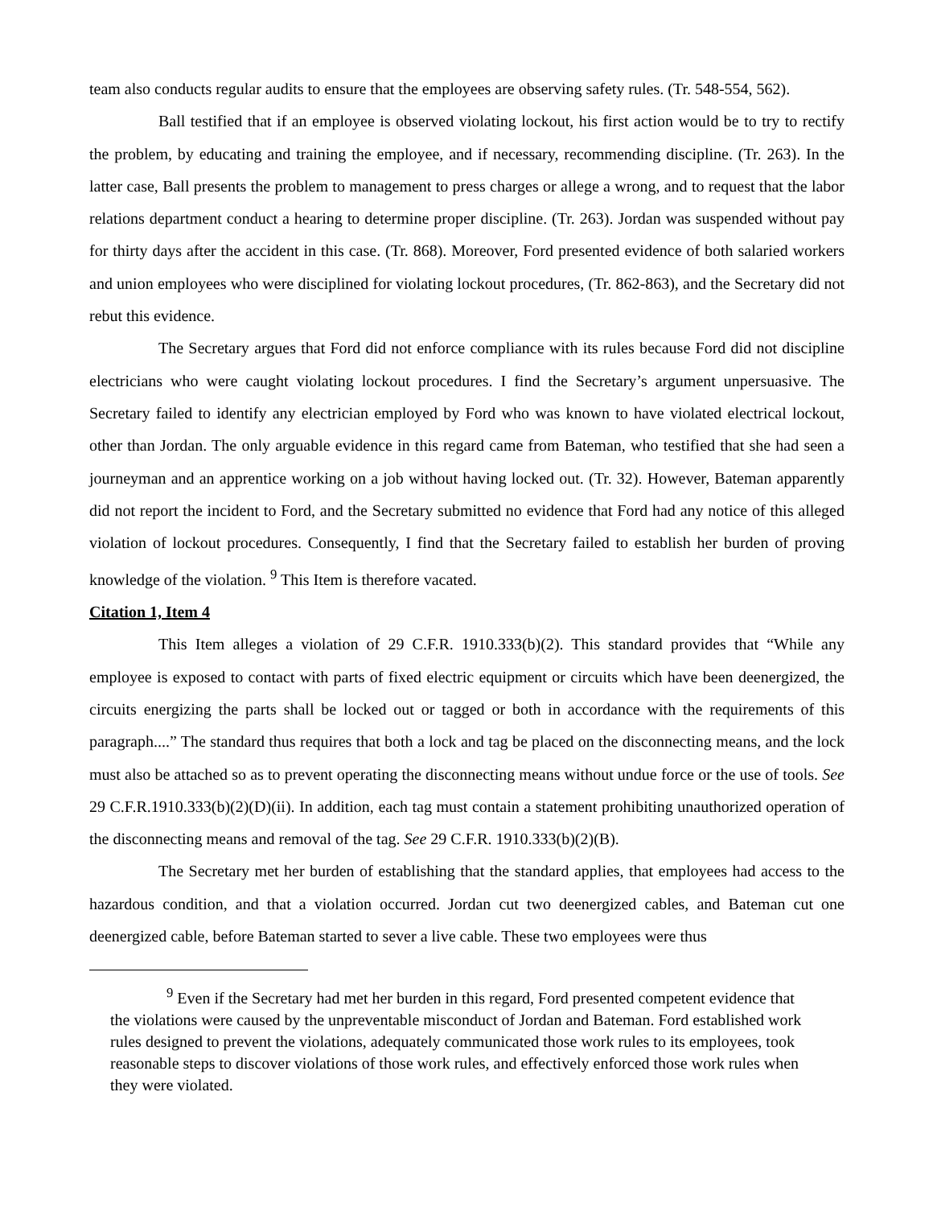team also conducts regular audits to ensure that the employees are observing safety rules. (Tr. 548-554, 562).
Ball testified that if an employee is observed violating lockout, his first action would be to try to rectify the problem, by educating and training the employee, and if necessary, recommending discipline. (Tr. 263). In the latter case, Ball presents the problem to management to press charges or allege a wrong, and to request that the labor relations department conduct a hearing to determine proper discipline. (Tr. 263). Jordan was suspended without pay for thirty days after the accident in this case. (Tr. 868). Moreover, Ford presented evidence of both salaried workers and union employees who were disciplined for violating lockout procedures, (Tr. 862-863), and the Secretary did not rebut this evidence.
The Secretary argues that Ford did not enforce compliance with its rules because Ford did not discipline electricians who were caught violating lockout procedures. I find the Secretary’s argument unpersuasive. The Secretary failed to identify any electrician employed by Ford who was known to have violated electrical lockout, other than Jordan. The only arguable evidence in this regard came from Bateman, who testified that she had seen a journeyman and an apprentice working on a job without having locked out. (Tr. 32). However, Bateman apparently did not report the incident to Ford, and the Secretary submitted no evidence that Ford had any notice of this alleged violation of lockout procedures. Consequently, I find that the Secretary failed to establish her burden of proving knowledge of the violation. <sup>9</sup> This Item is therefore vacated.
Citation 1, Item 4
This Item alleges a violation of 29 C.F.R. 1910.333(b)(2). This standard provides that “While any employee is exposed to contact with parts of fixed electric equipment or circuits which have been deenergized, the circuits energizing the parts shall be locked out or tagged or both in accordance with the requirements of this paragraph....” The standard thus requires that both a lock and tag be placed on the disconnecting means, and the lock must also be attached so as to prevent operating the disconnecting means without undue force or the use of tools. See 29 C.F.R.1910.333(b)(2)(D)(ii). In addition, each tag must contain a statement prohibiting unauthorized operation of the disconnecting means and removal of the tag. See 29 C.F.R. 1910.333(b)(2)(B).
The Secretary met her burden of establishing that the standard applies, that employees had access to the hazardous condition, and that a violation occurred. Jordan cut two deenergized cables, and Bateman cut one deenergized cable, before Bateman started to sever a live cable. These two employees were thus
<sup>9</sup> Even if the Secretary had met her burden in this regard, Ford presented competent evidence that the violations were caused by the unpreventable misconduct of Jordan and Bateman. Ford established work rules designed to prevent the violations, adequately communicated those work rules to its employees, took reasonable steps to discover violations of those work rules, and effectively enforced those work rules when they were violated.